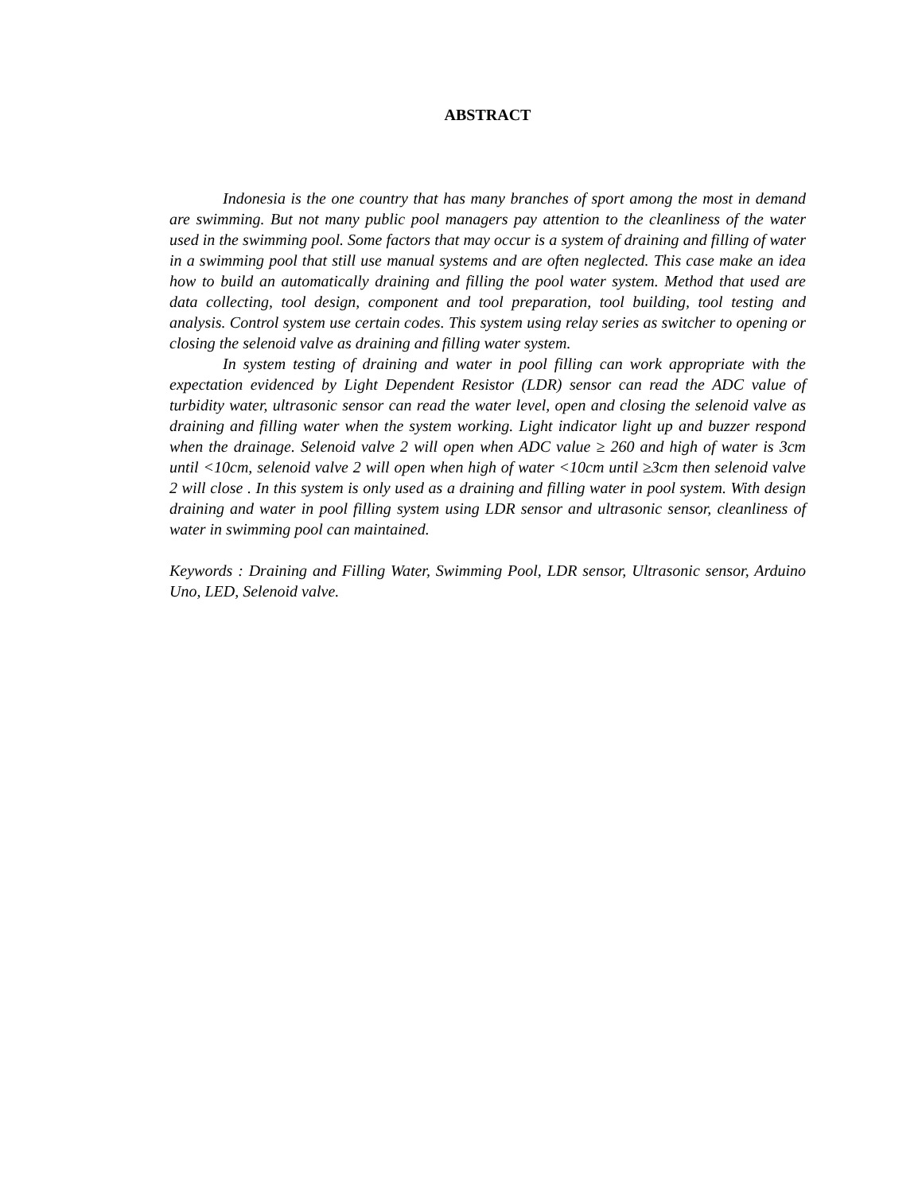ABSTRACT
Indonesia is the one country that has many branches of sport among the most in demand are swimming. But not many public pool managers pay attention to the cleanliness of the water used in the swimming pool. Some factors that may occur is a system of draining and filling of water in a swimming pool that still use manual systems and are often neglected. This case make an idea how to build an automatically draining and filling the pool water system. Method that used are data collecting, tool design, component and tool preparation, tool building, tool testing and analysis. Control system use certain codes. This system using relay series as switcher to opening or closing the selenoid valve as draining and filling water system.
In system testing of draining and water in pool filling can work appropriate with the expectation evidenced by Light Dependent Resistor (LDR) sensor can read the ADC value of turbidity water, ultrasonic sensor can read the water level, open and closing the selenoid valve as draining and filling water when the system working. Light indicator light up and buzzer respond when the drainage. Selenoid valve 2 will open when ADC value ≥ 260 and high of water is 3cm until <10cm, selenoid valve 2 will open when high of water <10cm until ≥3cm then selenoid valve 2 will close . In this system is only used as a draining and filling water in pool system. With design draining and water in pool filling system using LDR sensor and ultrasonic sensor, cleanliness of water in swimming pool can maintained.
Keywords : Draining and Filling Water, Swimming Pool, LDR sensor, Ultrasonic sensor, Arduino Uno, LED, Selenoid valve.